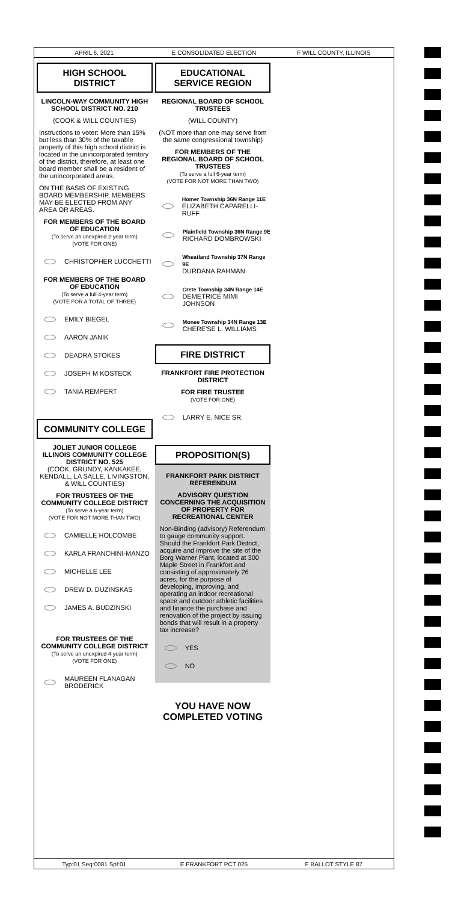APRIL 6, 2021 E CONSOLIDATED ELECTION F WILL COUNTY, ILLINOIS
HIGH SCHOOL DISTRICT
LINCOLN-WAY COMMUNITY HIGH SCHOOL DISTRICT NO. 210
(COOK & WILL COUNTIES)
Instructions to voter: More than 15% but less than 30% of the taxable property of this high school district is located in the unincorporated territory of the district, therefore, at least one board member shall be a resident of the unincorporated areas.
ON THE BASIS OF EXISTING BOARD MEMBERSHIP, MEMBERS MAY BE ELECTED FROM ANY AREA OR AREAS.
FOR MEMBERS OF THE BOARD OF EDUCATION
(To serve an unexpired 2-year term)
(VOTE FOR ONE)
CHRISTOPHER LUCCHETTI
FOR MEMBERS OF THE BOARD OF EDUCATION
(To serve a full 4-year term)
(VOTE FOR A TOTAL OF THREE)
EMILY BIEGEL
AARON JANIK
DEADRA STOKES
JOSEPH M KOSTECK
TANIA REMPERT
COMMUNITY COLLEGE
JOLIET JUNIOR COLLEGE ILLINOIS COMMUNITY COLLEGE DISTRICT NO. 525
(COOK, GRUNDY, KANKAKEE, KENDALL, LA SALLE, LIVINGSTON, & WILL COUNTIES)
FOR TRUSTEES OF THE COMMUNITY COLLEGE DISTRICT
(To serve a 6-year term)
(VOTE FOR NOT MORE THAN TWO)
CAMIELLE HOLCOMBE
KARLA FRANCHINI-MANZO
MICHELLE LEE
DREW D. DUZINSKAS
JAMES A. BUDZINSKI
FOR TRUSTEES OF THE COMMUNITY COLLEGE DISTRICT
(To serve an unexpired 4-year term)
(VOTE FOR ONE)
MAUREEN FLANAGAN
BRODERICK
EDUCATIONAL
SERVICE REGION
REGIONAL BOARD OF SCHOOL TRUSTEES
(WILL COUNTY)
(NOT more than one may serve from the same congressional township)
FOR MEMBERS OF THE REGIONAL BOARD OF SCHOOL TRUSTEES
(To serve a full 6-year term)
(VOTE FOR NOT MORE THAN TWO)
Homer Township 36N Range 11E
ELIZABETH CAPARELLI-RUFF
Plainfield Township 36N Range 9E
RICHARD DOMBROWSKI
Wheatland Township 37N Range 9E
DURDANA RAHMAN
Crete Township 34N Range 14E
DEMETRICE MIMI JOHNSON
Monee Township 34N Range 13E
CHERE'SE L. WILLIAMS
FIRE DISTRICT
FRANKFORT FIRE PROTECTION DISTRICT
FOR FIRE TRUSTEE
(VOTE FOR ONE)
LARRY E. NICE SR.
PROPOSITION(S)
FRANKFORT PARK DISTRICT REFERENDUM
ADVISORY QUESTION CONCERNING THE ACQUISITION OF PROPERTY FOR RECREATIONAL CENTER
Non-Binding (advisory) Referendum to gauge community support.
Should the Frankfort Park District, acquire and improve the site of the Borg Warner Plant, located at 300 Maple Street in Frankfort and consisting of approximately 26 acres, for the purpose of developing, improving, and operating an indoor recreational space and outdoor athletic facilities and finance the purchase and renovation of the project by issuing bonds that will result in a property tax increase?
YES
NO
YOU HAVE NOW COMPLETED VOTING
Typ:01 Seq:0081 Spl:01 E FRANKFORT PCT 025 F BALLOT STYLE 87